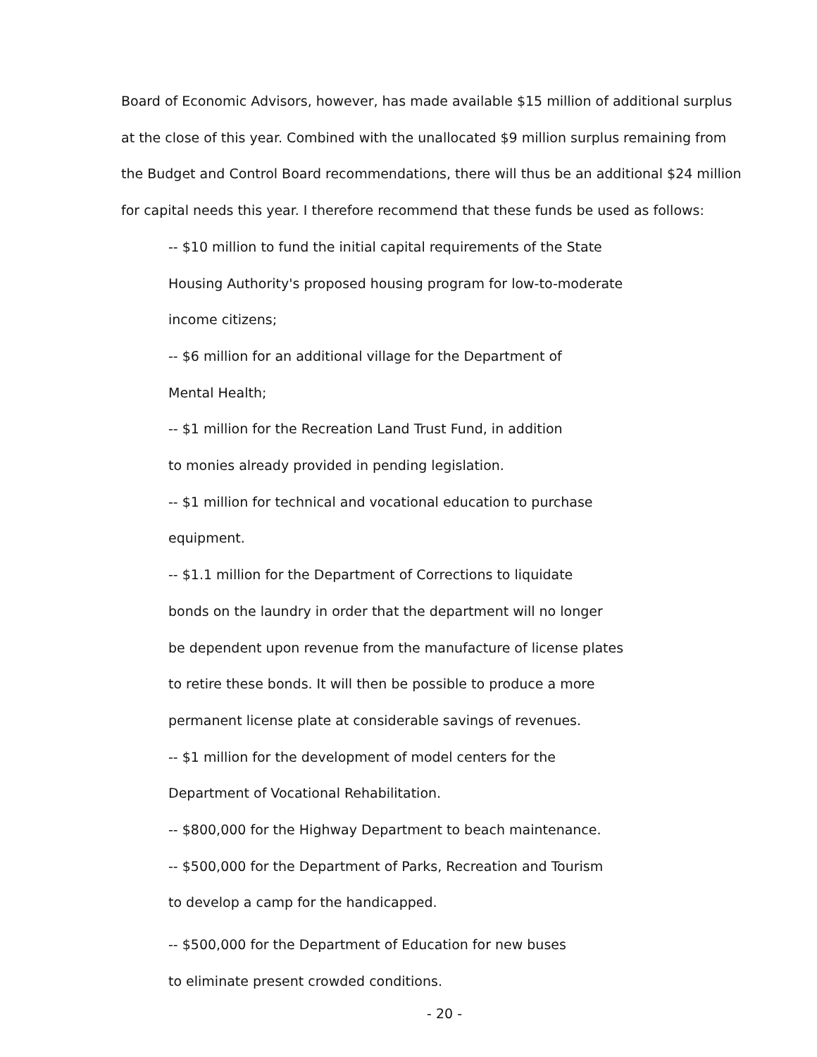Board of Economic Advisors, however, has made available $15 million of additional surplus at the close of this year. Combined with the unallocated $9 million surplus remaining from the Budget and Control Board recommendations, there will thus be an additional $24 million for capital needs this year. I therefore recommend that these funds be used as follows:
-- $10 million to fund the initial capital requirements of the State
Housing Authority's proposed housing program for low-to-moderate
income citizens;
-- $6 million for an additional village for the Department of
Mental Health;
-- $1 million for the Recreation Land Trust Fund, in addition
to monies already provided in pending legislation.
-- $1 million for technical and vocational education to purchase
equipment.
-- $1.1 million for the Department of Corrections to liquidate
bonds on the laundry in order that the department will no longer
be dependent upon revenue from the manufacture of license plates
to retire these bonds. It will then be possible to produce a more
permanent license plate at considerable savings of revenues.
-- $1 million for the development of model centers for the
Department of Vocational Rehabilitation.
-- $800,000 for the Highway Department to beach maintenance.
-- $500,000 for the Department of Parks, Recreation and Tourism
to develop a camp for the handicapped.
-- $500,000 for the Department of Education for new buses
to eliminate present crowded conditions.
- 20 -